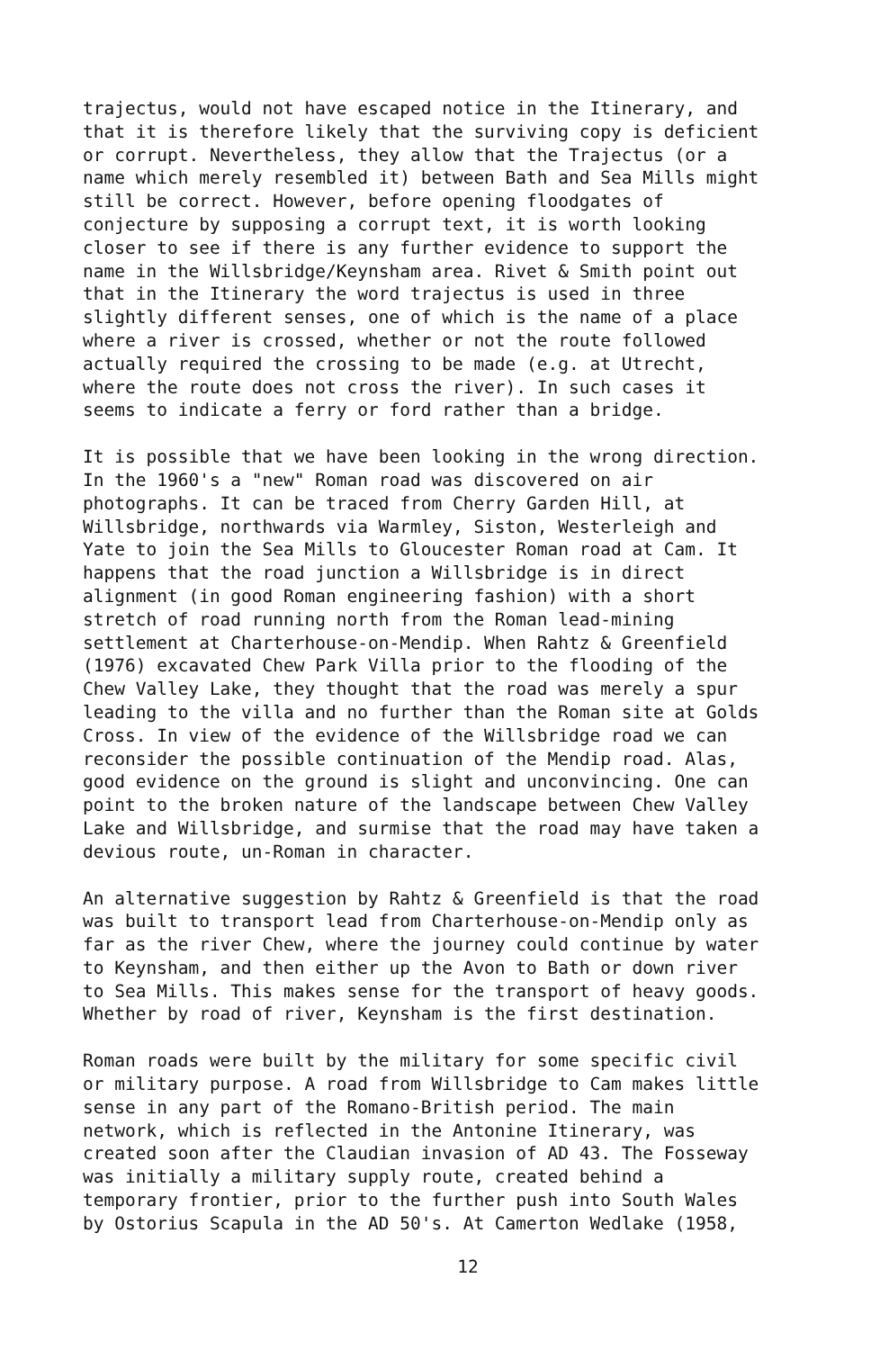trajectus, would not have escaped notice in the Itinerary, and that it is therefore likely that the surviving copy is deficient or corrupt. Nevertheless, they allow that the Trajectus (or a name which merely resembled it) between Bath and Sea Mills might still be correct. However, before opening floodgates of conjecture by supposing a corrupt text, it is worth looking closer to see if there is any further evidence to support the name in the Willsbridge/Keynsham area. Rivet & Smith point out that in the Itinerary the word trajectus is used in three slightly different senses, one of which is the name of a place where a river is crossed, whether or not the route followed actually required the crossing to be made (e.g. at Utrecht, where the route does not cross the river). In such cases it seems to indicate a ferry or ford rather than a bridge.
It is possible that we have been looking in the wrong direction. In the 1960's a "new" Roman road was discovered on air photographs. It can be traced from Cherry Garden Hill, at Willsbridge, northwards via Warmley, Siston, Westerleigh and Yate to join the Sea Mills to Gloucester Roman road at Cam. It happens that the road junction a Willsbridge is in direct alignment (in good Roman engineering fashion) with a short stretch of road running north from the Roman lead-mining settlement at Charterhouse-on-Mendip. When Rahtz & Greenfield (1976) excavated Chew Park Villa prior to the flooding of the Chew Valley Lake, they thought that the road was merely a spur leading to the villa and no further than the Roman site at Golds Cross. In view of the evidence of the Willsbridge road we can reconsider the possible continuation of the Mendip road. Alas, good evidence on the ground is slight and unconvincing. One can point to the broken nature of the landscape between Chew Valley Lake and Willsbridge, and surmise that the road may have taken a devious route, un-Roman in character.
An alternative suggestion by Rahtz & Greenfield is that the road was built to transport lead from Charterhouse-on-Mendip only as far as the river Chew, where the journey could continue by water to Keynsham, and then either up the Avon to Bath or down river to Sea Mills. This makes sense for the transport of heavy goods. Whether by road of river, Keynsham is the first destination.
Roman roads were built by the military for some specific civil or military purpose. A road from Willsbridge to Cam makes little sense in any part of the Romano-British period. The main network, which is reflected in the Antonine Itinerary, was created soon after the Claudian invasion of AD 43. The Fosseway was initially a military supply route, created behind a temporary frontier, prior to the further push into South Wales by Ostorius Scapula in the AD 50's. At Camerton Wedlake (1958,
12